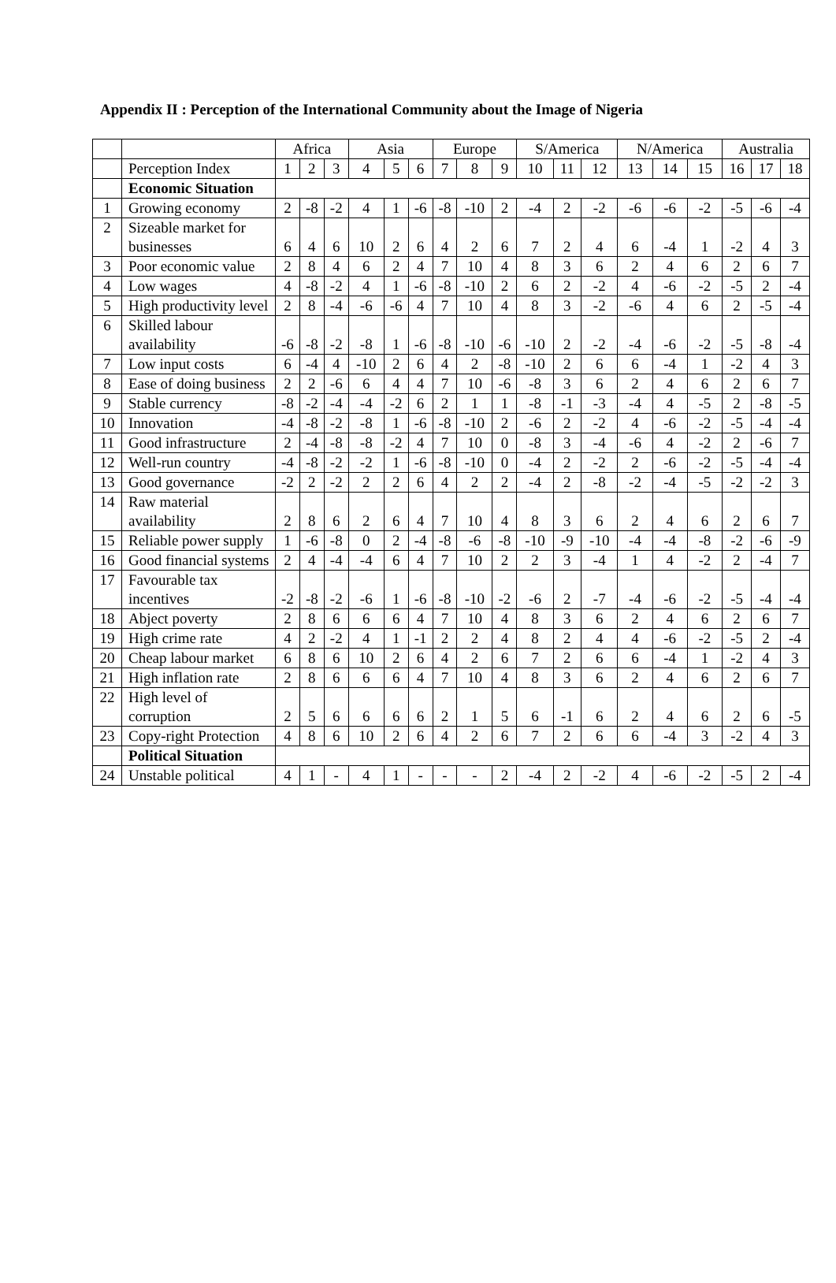Appendix II : Perception of the International Community about the Image of Nigeria
| | | Africa | | | Asia | | | Europe | | | S/America | | | N/America | | | Australia | | |
| --- | --- | --- | --- | --- | --- | --- | --- | --- | --- | --- | --- | --- | --- | --- | --- | --- | --- | --- | --- |
| | Perception Index | 1 | 2 | 3 | 4 | 5 | 6 | 7 | 8 | 9 | 10 | 11 | 12 | 13 | 14 | 15 | 16 | 17 | 18 |
| | Economic Situation | | | | | | | | | | | | | | | | | | |
| 1 | Growing economy | 2 | -8 | -2 | 4 | 1 | -6 | -8 | -10 | 2 | -4 | 2 | -2 | -6 | -6 | -2 | -5 | -6 | -4 |
| 2 | Sizeable market for businesses | 6 | 4 | 6 | 10 | 2 | 6 | 4 | 2 | 6 | 7 | 2 | 4 | 6 | -4 | 1 | -2 | 4 | 3 |
| 3 | Poor economic value | 2 | 8 | 4 | 6 | 2 | 4 | 7 | 10 | 4 | 8 | 3 | 6 | 2 | 4 | 6 | 2 | 6 | 7 |
| 4 | Low wages | 4 | -8 | -2 | 4 | 1 | -6 | -8 | -10 | 2 | 6 | 2 | -2 | 4 | -6 | -2 | -5 | 2 | -4 |
| 5 | High productivity level | 2 | 8 | -4 | -6 | -6 | 4 | 7 | 10 | 4 | 8 | 3 | -2 | -6 | 4 | 6 | 2 | -5 | -4 |
| 6 | Skilled labour availability | -6 | -8 | -2 | -8 | 1 | -6 | -8 | -10 | -6 | -10 | 2 | -2 | -4 | -6 | -2 | -5 | -8 | -4 |
| 7 | Low input costs | 6 | -4 | 4 | -10 | 2 | 6 | 4 | 2 | -8 | -10 | 2 | 6 | 6 | -4 | 1 | -2 | 4 | 3 |
| 8 | Ease of doing business | 2 | 2 | -6 | 6 | 4 | 4 | 7 | 10 | -6 | -8 | 3 | 6 | 2 | 4 | 6 | 2 | 6 | 7 |
| 9 | Stable currency | -8 | -2 | -4 | -4 | -2 | 6 | 2 | 1 | 1 | -8 | -1 | -3 | -4 | 4 | -5 | 2 | -8 | -5 |
| 10 | Innovation | -4 | -8 | -2 | -8 | 1 | -6 | -8 | -10 | 2 | -6 | 2 | -2 | 4 | -6 | -2 | -5 | -4 | -4 |
| 11 | Good infrastructure | 2 | -4 | -8 | -8 | -2 | 4 | 7 | 10 | 0 | -8 | 3 | -4 | -6 | 4 | -2 | 2 | -6 | 7 |
| 12 | Well-run country | -4 | -8 | -2 | -2 | 1 | -6 | -8 | -10 | 0 | -4 | 2 | -2 | 2 | -6 | -2 | -5 | -4 | -4 |
| 13 | Good governance | -2 | 2 | -2 | 2 | 2 | 6 | 4 | 2 | 2 | -4 | 2 | -8 | -2 | -4 | -5 | -2 | -2 | 3 |
| 14 | Raw material availability | 2 | 8 | 6 | 2 | 6 | 4 | 7 | 10 | 4 | 8 | 3 | 6 | 2 | 4 | 6 | 2 | 6 | 7 |
| 15 | Reliable power supply | 1 | -6 | -8 | 0 | 2 | -4 | -8 | -6 | -8 | -10 | -9 | -10 | -4 | -4 | -8 | -2 | -6 | -9 |
| 16 | Good financial systems | 2 | 4 | -4 | -4 | 6 | 4 | 7 | 10 | 2 | 2 | 3 | -4 | 1 | 4 | -2 | 2 | -4 | 7 |
| 17 | Favourable tax incentives | -2 | -8 | -2 | -6 | 1 | -6 | -8 | -10 | -2 | -6 | 2 | -7 | -4 | -6 | -2 | -5 | -4 | -4 |
| 18 | Abject poverty | 2 | 8 | 6 | 6 | 6 | 4 | 7 | 10 | 4 | 8 | 3 | 6 | 2 | 4 | 6 | 2 | 6 | 7 |
| 19 | High crime rate | 4 | 2 | -2 | 4 | 1 | -1 | 2 | 2 | 4 | 8 | 2 | 4 | 4 | -6 | -2 | -5 | 2 | -4 |
| 20 | Cheap labour market | 6 | 8 | 6 | 10 | 2 | 6 | 4 | 2 | 6 | 7 | 2 | 6 | 6 | -4 | 1 | -2 | 4 | 3 |
| 21 | High inflation rate | 2 | 8 | 6 | 6 | 6 | 4 | 7 | 10 | 4 | 8 | 3 | 6 | 2 | 4 | 6 | 2 | 6 | 7 |
| 22 | High level of corruption | 2 | 5 | 6 | 6 | 6 | 6 | 2 | 1 | 5 | 6 | -1 | 6 | 2 | 4 | 6 | 2 | 6 | -5 |
| 23 | Copy-right Protection | 4 | 8 | 6 | 10 | 2 | 6 | 4 | 2 | 6 | 7 | 2 | 6 | 6 | -4 | 3 | -2 | 4 | 3 |
| | Political Situation | | | | | | | | | | | | | | | | | | |
| 24 | Unstable political | 4 | 1 | - | 4 | 1 | - | - | - | 2 | -4 | 2 | -2 | 4 | -6 | -2 | -5 | 2 | -4 |